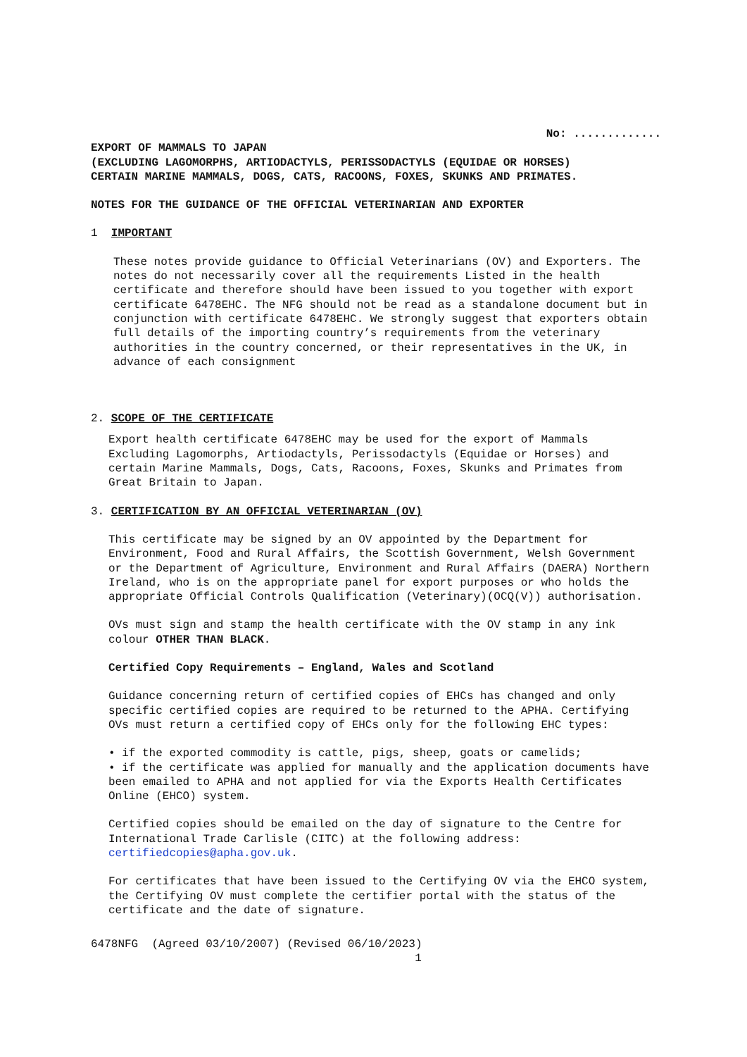No: .............
EXPORT OF MAMMALS TO JAPAN
(EXCLUDING LAGOMORPHS, ARTIODACTYLS, PERISSODACTYLS (EQUIDAE OR HORSES)
CERTAIN MARINE MAMMALS, DOGS, CATS, RACOONS, FOXES, SKUNKS AND PRIMATES.
NOTES FOR THE GUIDANCE OF THE OFFICIAL VETERINARIAN AND EXPORTER
1 IMPORTANT
These notes provide guidance to Official Veterinarians (OV) and Exporters. The notes do not necessarily cover all the requirements Listed in the health certificate and therefore should have been issued to you together with export certificate 6478EHC. The NFG should not be read as a standalone document but in conjunction with certificate 6478EHC. We strongly suggest that exporters obtain full details of the importing country’s requirements from the veterinary authorities in the country concerned, or their representatives in the UK, in advance of each consignment
2. SCOPE OF THE CERTIFICATE
Export health certificate 6478EHC may be used for the export of Mammals Excluding Lagomorphs, Artiodactyls, Perissodactyls (Equidae or Horses) and certain Marine Mammals, Dogs, Cats, Racoons, Foxes, Skunks and Primates from Great Britain to Japan.
3. CERTIFICATION BY AN OFFICIAL VETERINARIAN (OV)
This certificate may be signed by an OV appointed by the Department for Environment, Food and Rural Affairs, the Scottish Government, Welsh Government or the Department of Agriculture, Environment and Rural Affairs (DAERA) Northern Ireland, who is on the appropriate panel for export purposes or who holds the appropriate Official Controls Qualification (Veterinary)(OCQ(V)) authorisation.
OVs must sign and stamp the health certificate with the OV stamp in any ink colour OTHER THAN BLACK.
Certified Copy Requirements – England, Wales and Scotland
Guidance concerning return of certified copies of EHCs has changed and only specific certified copies are required to be returned to the APHA. Certifying OVs must return a certified copy of EHCs only for the following EHC types:
• if the exported commodity is cattle, pigs, sheep, goats or camelids;
• if the certificate was applied for manually and the application documents have been emailed to APHA and not applied for via the Exports Health Certificates Online (EHCO) system.
Certified copies should be emailed on the day of signature to the Centre for International Trade Carlisle (CITC) at the following address: certifiedcopies@apha.gov.uk.
For certificates that have been issued to the Certifying OV via the EHCO system, the Certifying OV must complete the certifier portal with the status of the certificate and the date of signature.
6478NFG (Agreed 03/10/2007) (Revised 06/10/2023)
1